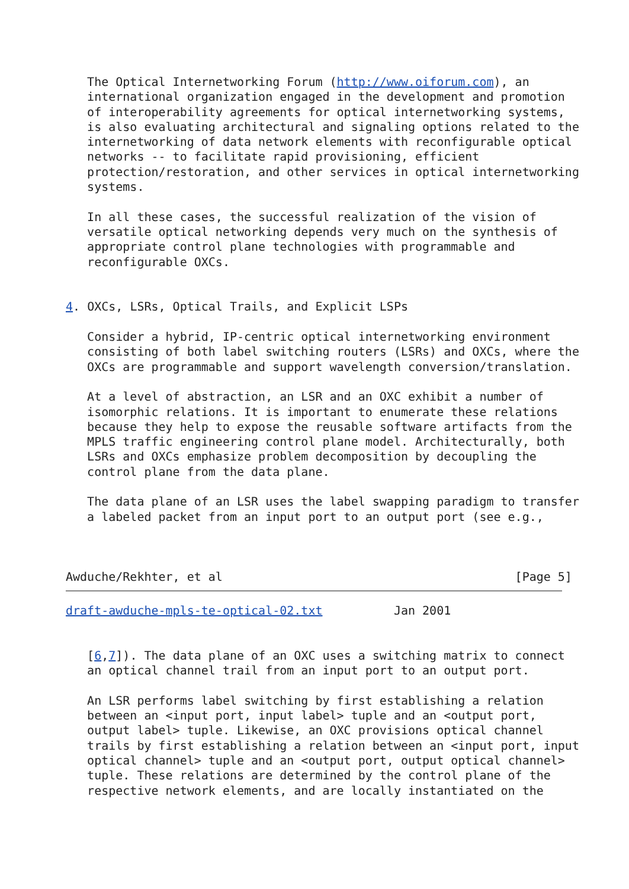The Optical Internetworking Forum (http://www.oiforum.com), an
   international organization engaged in the development and promotion
   of interoperability agreements for optical internetworking systems,
   is also evaluating architectural and signaling options related to the
   internetworking of data network elements with reconfigurable optical
   networks -- to facilitate rapid provisioning, efficient
   protection/restoration, and other services in optical internetworking
   systems.

   In all these cases, the successful realization of the vision of
   versatile optical networking depends very much on the synthesis of
   appropriate control plane technologies with programmable and
   reconfigurable OXCs.


4. OXCs, LSRs, Optical Trails, and Explicit LSPs

   Consider a hybrid, IP-centric optical internetworking environment
   consisting of both label switching routers (LSRs) and OXCs, where the
   OXCs are programmable and support wavelength conversion/translation.

   At a level of abstraction, an LSR and an OXC exhibit a number of
   isomorphic relations. It is important to enumerate these relations
   because they help to expose the reusable software artifacts from the
   MPLS traffic engineering control plane model. Architecturally, both
   LSRs and OXCs emphasize problem decomposition by decoupling the
   control plane from the data plane.

   The data plane of an LSR uses the label swapping paradigm to transfer
   a labeled packet from an input port to an output port (see e.g.,



Awduche/Rekhter, et al                                         [Page 5]
draft-awduche-mpls-te-optical-02.txt          Jan 2001


   [6,7]). The data plane of an OXC uses a switching matrix to connect
   an optical channel trail from an input port to an output port.

   An LSR performs label switching by first establishing a relation
   between an <input port, input label> tuple and an <output port,
   output label> tuple. Likewise, an OXC provisions optical channel
   trails by first establishing a relation between an <input port, input
   optical channel> tuple and an <output port, output optical channel>
   tuple. These relations are determined by the control plane of the
   respective network elements, and are locally instantiated on the